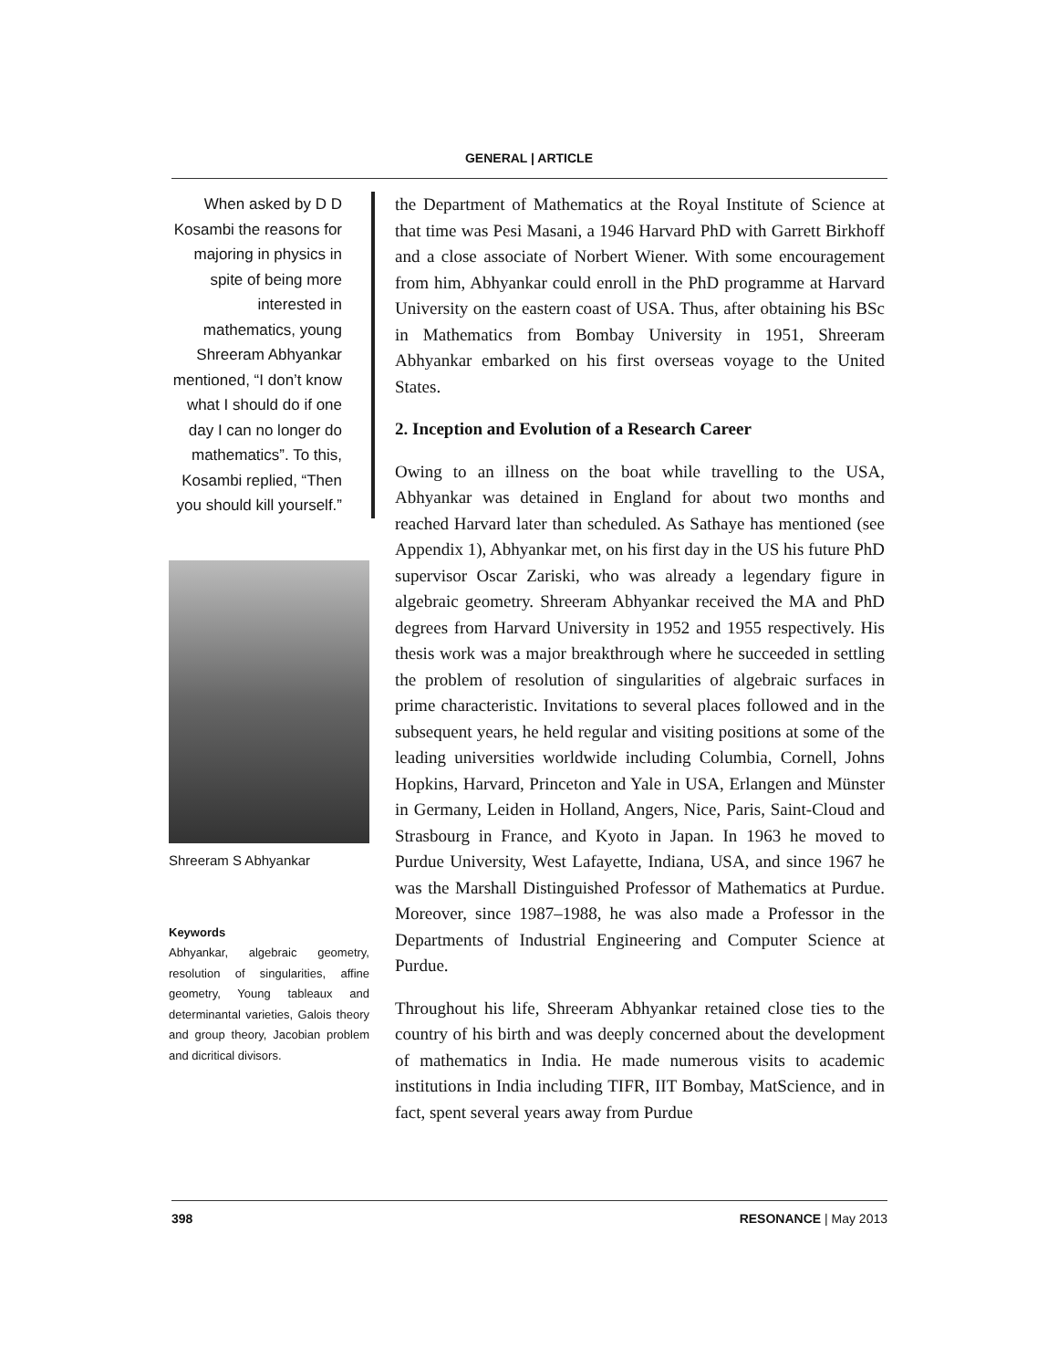GENERAL | ARTICLE
When asked by D D Kosambi the reasons for majoring in physics in spite of being more interested in mathematics, young Shreeram Abhyankar mentioned, “I don’t know what I should do if one day I can no longer do mathematics”. To this, Kosambi replied, “Then you should kill yourself.”
Shreeram S Abhyankar
Keywords
Abhyankar, algebraic geometry, resolution of singularities, affine geometry, Young tableaux and determinantal varieties, Galois theory and group theory, Jacobian problem and dicritical divisors.
the Department of Mathematics at the Royal Institute of Science at that time was Pesi Masani, a 1946 Harvard PhD with Garrett Birkhoff and a close associate of Norbert Wiener. With some encouragement from him, Abhyankar could enroll in the PhD programme at Harvard University on the eastern coast of USA. Thus, after obtaining his BSc in Mathematics from Bombay University in 1951, Shreeram Abhyankar embarked on his first overseas voyage to the United States.
2. Inception and Evolution of a Research Career
Owing to an illness on the boat while travelling to the USA, Abhyankar was detained in England for about two months and reached Harvard later than scheduled. As Sathaye has mentioned (see Appendix 1), Abhyankar met, on his first day in the US his future PhD supervisor Oscar Zariski, who was already a legendary figure in algebraic geometry. Shreeram Abhyankar received the MA and PhD degrees from Harvard University in 1952 and 1955 respectively. His thesis work was a major breakthrough where he succeeded in settling the problem of resolution of singularities of algebraic surfaces in prime characteristic. Invitations to several places followed and in the subsequent years, he held regular and visiting positions at some of the leading universities worldwide including Columbia, Cornell, Johns Hopkins, Harvard, Princeton and Yale in USA, Erlangen and Münster in Germany, Leiden in Holland, Angers, Nice, Paris, Saint-Cloud and Strasbourg in France, and Kyoto in Japan. In 1963 he moved to Purdue University, West Lafayette, Indiana, USA, and since 1967 he was the Marshall Distinguished Professor of Mathematics at Purdue. Moreover, since 1987–1988, he was also made a Professor in the Departments of Industrial Engineering and Computer Science at Purdue.
Throughout his life, Shreeram Abhyankar retained close ties to the country of his birth and was deeply concerned about the development of mathematics in India. He made numerous visits to academic institutions in India including TIFR, IIT Bombay, MatScience, and in fact, spent several years away from Purdue
398 RESONANCE | May 2013